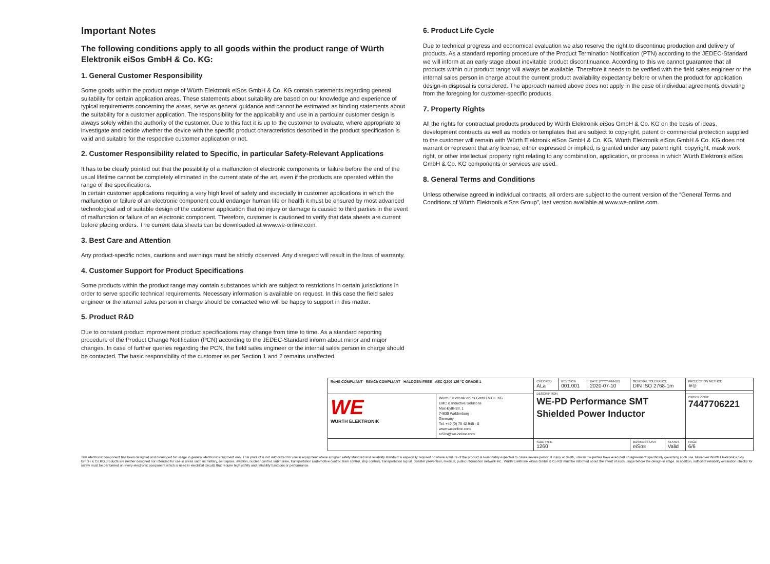Important Notes
The following conditions apply to all goods within the product range of Würth Elektronik eiSos GmbH & Co. KG:
1. General Customer Responsibility
Some goods within the product range of Würth Elektronik eiSos GmbH & Co. KG contain statements regarding general suitability for certain application areas. These statements about suitability are based on our knowledge and experience of typical requirements concerning the areas, serve as general guidance and cannot be estimated as binding statements about the suitability for a customer application. The responsibility for the applicability and use in a particular customer design is always solely within the authority of the customer. Due to this fact it is up to the customer to evaluate, where appropriate to investigate and decide whether the device with the specific product characteristics described in the product specification is valid and suitable for the respective customer application or not.
2. Customer Responsibility related to Specific, in particular Safety-Relevant Applications
It has to be clearly pointed out that the possibility of a malfunction of electronic components or failure before the end of the usual lifetime cannot be completely eliminated in the current state of the art, even if the products are operated within the range of the specifications.
In certain customer applications requiring a very high level of safety and especially in customer applications in which the malfunction or failure of an electronic component could endanger human life or health it must be ensured by most advanced technological aid of suitable design of the customer application that no injury or damage is caused to third parties in the event of malfunction or failure of an electronic component. Therefore, customer is cautioned to verify that data sheets are current before placing orders. The current data sheets can be downloaded at www.we-online.com.
3. Best Care and Attention
Any product-specific notes, cautions and warnings must be strictly observed. Any disregard will result in the loss of warranty.
4. Customer Support for Product Specifications
Some products within the product range may contain substances which are subject to restrictions in certain jurisdictions in order to serve specific technical requirements. Necessary information is available on request. In this case the field sales engineer or the internal sales person in charge should be contacted who will be happy to support in this matter.
5. Product R&D
Due to constant product improvement product specifications may change from time to time. As a standard reporting procedure of the Product Change Notification (PCN) according to the JEDEC-Standard inform about minor and major changes. In case of further queries regarding the PCN, the field sales engineer or the internal sales person in charge should be contacted. The basic responsibility of the customer as per Section 1 and 2 remains unaffected.
6. Product Life Cycle
Due to technical progress and economical evaluation we also reserve the right to discontinue production and delivery of products. As a standard reporting procedure of the Product Termination Notification (PTN) according to the JEDEC-Standard we will inform at an early stage about inevitable product discontinuance. According to this we cannot guarantee that all products within our product range will always be available. Therefore it needs to be verified with the field sales engineer or the internal sales person in charge about the current product availability expectancy before or when the product for application design-in disposal is considered. The approach named above does not apply in the case of individual agreements deviating from the foregoing for customer-specific products.
7. Property Rights
All the rights for contractual products produced by Würth Elektronik eiSos GmbH & Co. KG on the basis of ideas, development contracts as well as models or templates that are subject to copyright, patent or commercial protection supplied to the customer will remain with Würth Elektronik eiSos GmbH & Co. KG. Würth Elektronik eiSos GmbH & Co. KG does not warrant or represent that any license, either expressed or implied, is granted under any patent right, copyright, mask work right, or other intellectual property right relating to any combination, application, or process in which Würth Elektronik eiSos GmbH & Co. KG components or services are used.
8. General Terms and Conditions
Unless otherwise agreed in individual contracts, all orders are subject to the current version of the “General Terms and Conditions of Würth Elektronik eiSos Group”, last version available at www.we-online.com.
| RoHS COMPLIANT REACh COMPLIANT HALOGEN FREE AEC Q200 125 °C GRADE 1 | | CHECKED ALa | REVISION 001.001 | DATE (YYYY-MM-DD) 2020-07-10 | GENERAL TOLERANCE DIN ISO 2768-1m | | PROJECTION METHOD ⊖◎ |
| | | DESCRIPTION WE-PD Performance SMT Shielded Power Inductor | | | | | |
| WE WÜRTH ELEKTRONIK | Würth Elektronik eiSos GmbH & Co. KG EMC & Inductive Solutions Max-Eyth-Str. 1 74638 Waldenburg Germany Tel. +49 (0) 79 42 945 - 0 www.we-online.com eiSos@we-online.com | | | | | | ORDER CODE 7447706221 |
| | | SIZE/TYPE 1260 | | | BUSINESS UNIT eiSos | STATUS Valid | PAGE 6/6 |
This electronic component has been designed and developed for usage in general electronic equipment only. This product is not authorized for use in equipment where a higher safety standard and reliability standard is especially required or where a failure of the product is reasonably expected to cause severe personal injury or death, unless the parties have executed an agreement specifically governing such use. Moreover Würth Elektronik eiSos GmbH & Co KG products are neither designed nor intended for use in areas such as military, aerospace, aviation, nuclear control, submarine, transportation (automotive control, train control, ship control), transportation signal, disaster prevention, medical, public information network etc.. Würth Elektronik eiSos GmbH & Co KG must be informed about the intent of such usage before the design-in stage. In addition, sufficient reliability evaluation checks for safety must be performed on every electronic component which is used in electrical circuits that require high safety and reliability functions or performance.